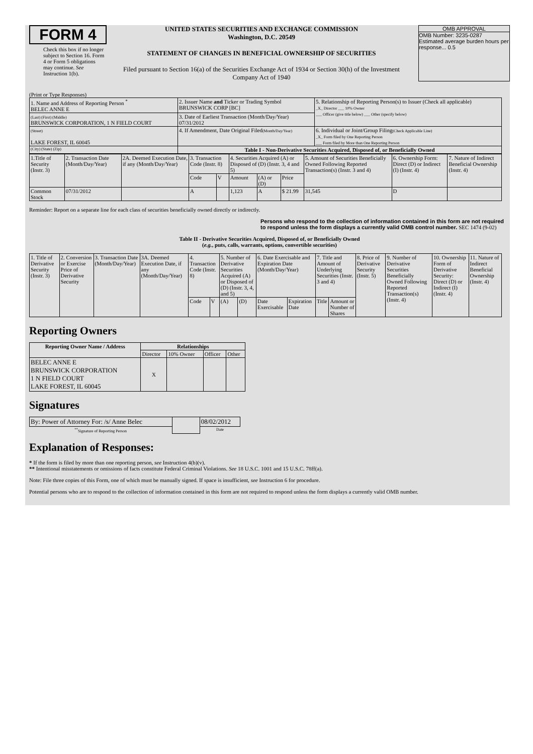FORM 4
Check this box if no longer subject to Section 16. Form 4 or Form 5 obligations may continue. See Instruction 1(b).
UNITED STATES SECURITIES AND EXCHANGE COMMISSION
Washington, D.C. 20549
STATEMENT OF CHANGES IN BENEFICIAL OWNERSHIP OF SECURITIES
Filed pursuant to Section 16(a) of the Securities Exchange Act of 1934 or Section 30(h) of the Investment Company Act of 1940
OMB APPROVAL
OMB Number: 3235-0287
Estimated average burden hours per response... 0.5
(Print or Type Responses)
| 1. Name and Address of Reporting Person <sup>*</sup> BELEC ANNE E | 2. Issuer Name and Ticker or Trading Symbol BRUNSWICK CORP [BC] | 5. Relationship of Reporting Person(s) to Issuer (Check all applicable) _X_ Director ___ 10% Owner ___ Officer (give title below) ___ Other (specify below) |
| (Last) (First) (Middle) BRUNSWICK CORPORATION, 1 N FIELD COURT | 3. Date of Earliest Transaction (Month/Day/Year) 07/31/2012 | |
| (Street) LAKE FOREST, IL 60045 | 4. If Amendment, Date Original Filed (Month/Day/Year) | 6. Individual or Joint/Group Filing (Check Applicable Line) _X_ Form filed by One Reporting Person ___ Form filed by More than One Reporting Person |
| (City) (State) (Zip) | Table I - Non-Derivative Securities Acquired, Disposed of, or Beneficially Owned | |
| 1.Title of Security (Instr. 3) | 2. Transaction Date (Month/Day/Year) | 2A. Deemed Execution Date, if any (Month/Day/Year) | 3. Transaction Code (Instr. 8) | | 4. Securities Acquired (A) or Disposed of (D) (Instr. 3, 4 and 5) | | | 5. Amount of Securities Beneficially Owned Following Reported Transaction(s) (Instr. 3 and 4) | 6. Ownership Form: Direct (D) or Indirect (I) (Instr. 4) | 7. Nature of Indirect Beneficial Ownership (Instr. 4) |
| | | | Code | V | Amount | (A) or (D) | Price | | | |
| Common Stock | 07/31/2012 | | A | | 1,123 | A | $ 21.99 | 31,545 | D | |
Reminder: Report on a separate line for each class of securities beneficially owned directly or indirectly.
Persons who respond to the collection of information contained in this form are not required to respond unless the form displays a currently valid OMB control number. SEC 1474 (9-02)
Table II - Derivative Securities Acquired, Disposed of, or Beneficially Owned
(e.g., puts, calls, warrants, options, convertible securities)
| 1. Title of Derivative Security (Instr. 3) | 2. Conversion or Exercise Price of Derivative Security | 3. Transaction Date (Month/Day/Year) | 3A. Deemed Execution Date, if any (Month/Day/Year) | 4. Transaction Code (Instr. 8) | | 5. Number of Derivative Securities Acquired (A) or Disposed of (D) (Instr. 3, 4, and 5) | | 6. Date Exercisable and Expiration Date (Month/Day/Year) | | 7. Title and Amount of Underlying Securities (Instr. 3 and 4) | | 8. Price of Derivative Security (Instr. 5) | 9. Number of Derivative Securities Beneficially Owned Following Reported Transaction(s) (Instr. 4) | 10. Ownership Form of Derivative Security: Direct (D) or Indirect (I) (Instr. 4) | 11. Nature of Indirect Beneficial Ownership (Instr. 4) |
| | | | | Code | V | (A) | (D) | Date Exercisable | Expiration Date | Title | Amount or Number of Shares | | | | |
Reporting Owners
| Reporting Owner Name / Address | Relationships | | | |
| --- | --- | --- | --- | --- |
| | Director | 10% Owner | Officer | Other |
| BELEC ANNE E BRUNSWICK CORPORATION 1 N FIELD COURT LAKE FOREST, IL 60045 | X | | | |
Signatures
| By: Power of Attorney For: /s/ Anne Belec | | 08/02/2012 |
| <sup>**</sup> Signature of Reporting Person | | Date |
Explanation of Responses:
* If the form is filed by more than one reporting person, see Instruction 4(b)(v).
** Intentional misstatements or omissions of facts constitute Federal Criminal Violations. See 18 U.S.C. 1001 and 15 U.S.C. 78ff(a).
Note: File three copies of this Form, one of which must be manually signed. If space is insufficient, see Instruction 6 for procedure.
Potential persons who are to respond to the collection of information contained in this form are not required to respond unless the form displays a currently valid OMB number.